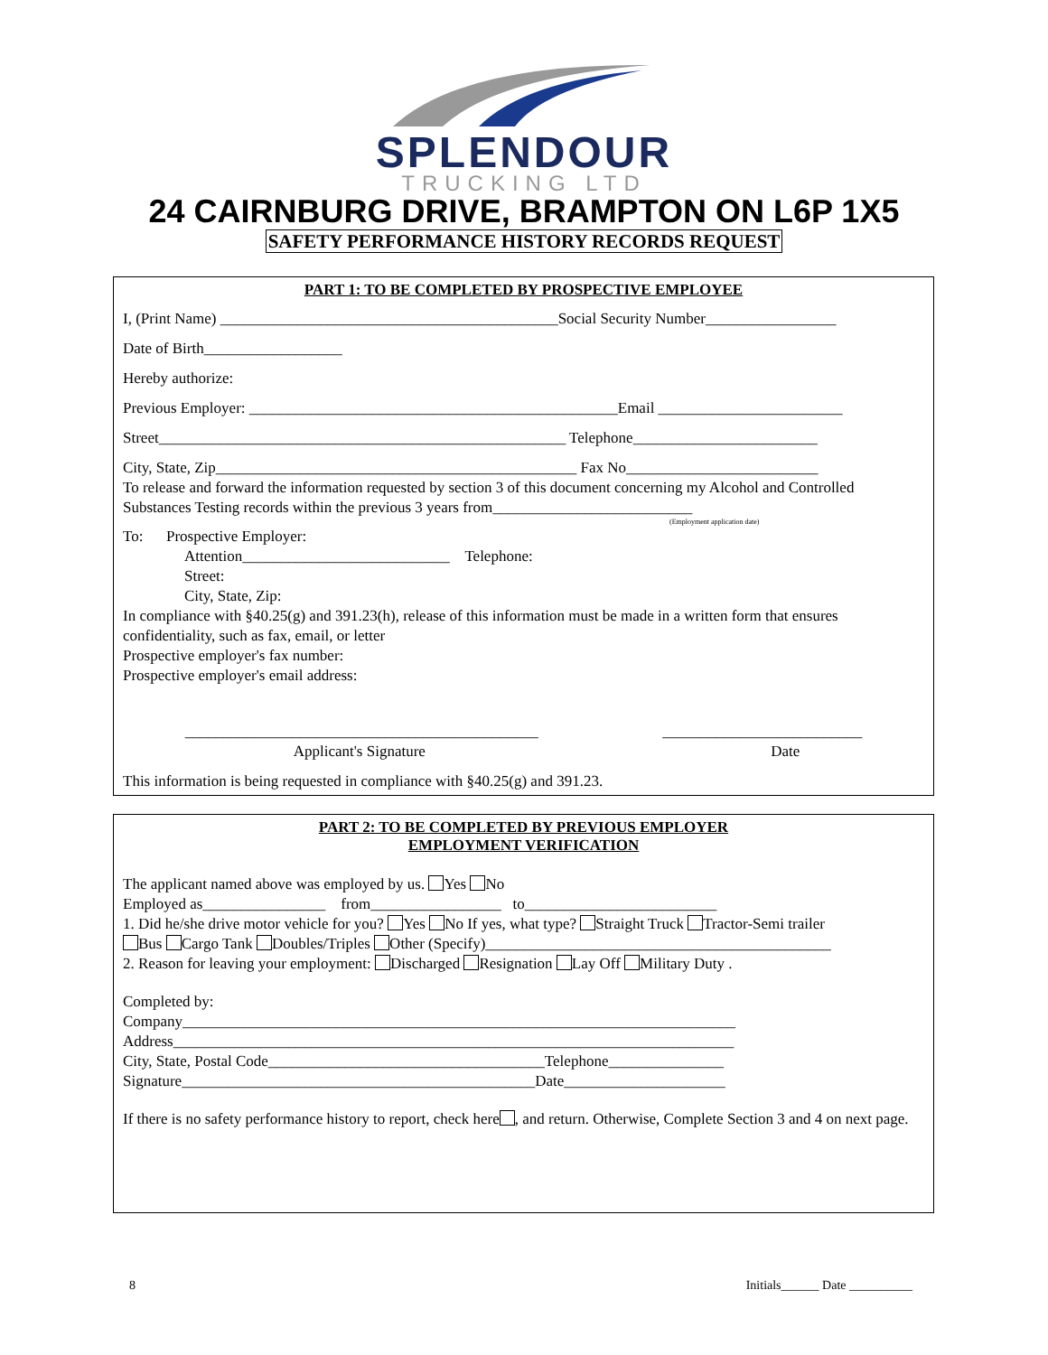SPLENDOUR
TRUCKING LTD
24 CAIRNBURG DRIVE, BRAMPTON ON L6P 1X5
SAFETY PERFORMANCE HISTORY RECORDS REQUEST
PART 1: TO BE COMPLETED BY PROSPECTIVE EMPLOYEE
I, (Print Name) ____________________________________________Social Security Number_________________
Date of Birth__________________
Hereby authorize:
Previous Employer: ________________________________________________Email ________________________
Street_____________________________________________________ Telephone________________________
City, State, Zip_______________________________________________ Fax No_________________________
To release and forward the information requested by section 3 of this document concerning my Alcohol and Controlled Substances Testing records within the previous 3 years from__________________________
(Employment application date)
To: Prospective Employer:
Attention___________________________ Telephone:
Street:
City, State, Zip:
In compliance with §40.25(g) and 391.23(h), release of this information must be made in a written form that ensures confidentiality, such as fax, email, or letter
Prospective employer's fax number:
Prospective employer's email address:
______________________________________________
Applicant's Signature
__________________________
Date
This information is being requested in compliance with §40.25(g) and 391.23.
PART 2: TO BE COMPLETED BY PREVIOUS EMPLOYER
EMPLOYMENT VERIFICATION
The applicant named above was employed by us. Yes No
Employed as________________ from_________________ to_________________________
1. Did he/she drive motor vehicle for you? Yes No If yes, what type? Straight Truck Tractor-Semi trailer
Bus Cargo Tank Doubles/Triples Other (Specify)_____________________________________________
2. Reason for leaving your employment: Discharged Resignation Lay Off Military Duty .
Completed by:
Company________________________________________________________________________
Address_________________________________________________________________________
City, State, Postal Code____________________________________Telephone_______________
Signature______________________________________________Date_____________________
If there is no safety performance history to report, check here , and return. Otherwise, Complete Section 3 and 4 on next page.
8 Initials______ Date __________